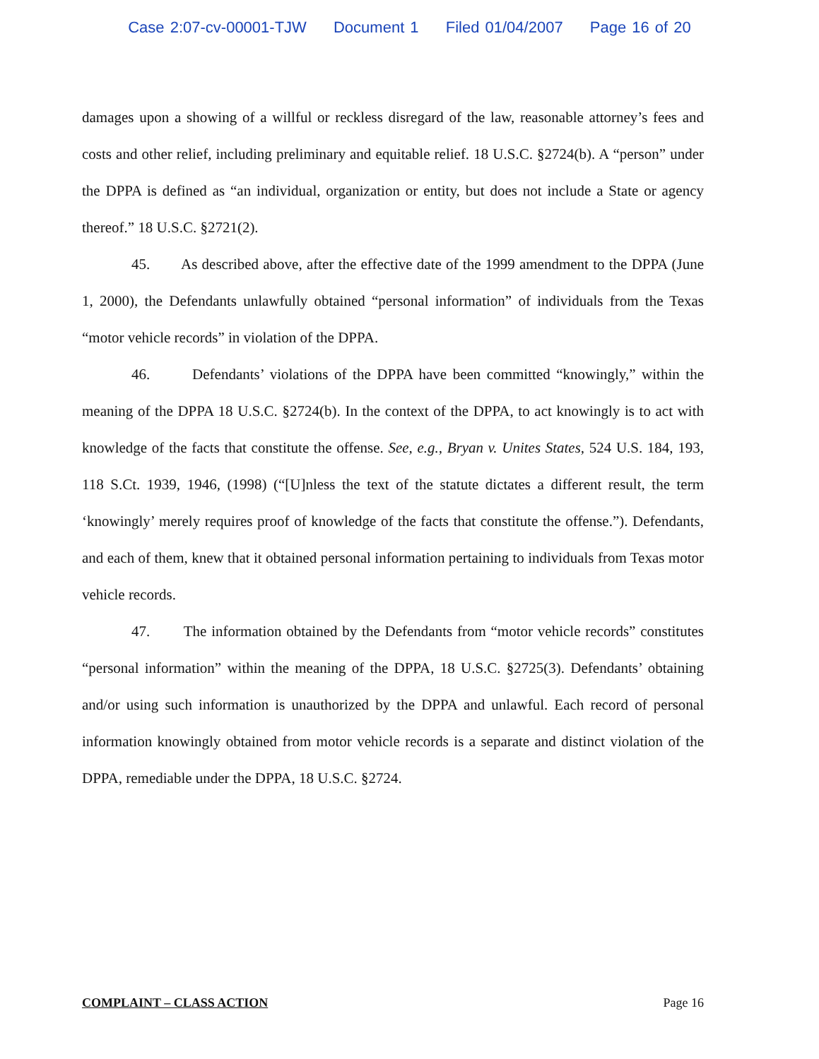Case 2:07-cv-00001-TJW Document 1 Filed 01/04/2007 Page 16 of 20
damages upon a showing of a willful or reckless disregard of the law, reasonable attorney’s fees and costs and other relief, including preliminary and equitable relief. 18 U.S.C. §2724(b). A “person” under the DPPA is defined as “an individual, organization or entity, but does not include a State or agency thereof.” 18 U.S.C. §2721(2).
45. As described above, after the effective date of the 1999 amendment to the DPPA (June 1, 2000), the Defendants unlawfully obtained “personal information” of individuals from the Texas “motor vehicle records” in violation of the DPPA.
46. Defendants’ violations of the DPPA have been committed “knowingly,” within the meaning of the DPPA 18 U.S.C. §2724(b). In the context of the DPPA, to act knowingly is to act with knowledge of the facts that constitute the offense. See, e.g., Bryan v. Unites States, 524 U.S. 184, 193, 118 S.Ct. 1939, 1946, (1998) (“[U]nless the text of the statute dictates a different result, the term ‘knowingly’ merely requires proof of knowledge of the facts that constitute the offense.”). Defendants, and each of them, knew that it obtained personal information pertaining to individuals from Texas motor vehicle records.
47. The information obtained by the Defendants from “motor vehicle records” constitutes “personal information” within the meaning of the DPPA, 18 U.S.C. §2725(3). Defendants’ obtaining and/or using such information is unauthorized by the DPPA and unlawful. Each record of personal information knowingly obtained from motor vehicle records is a separate and distinct violation of the DPPA, remediable under the DPPA, 18 U.S.C. §2724.
COMPLAINT – CLASS ACTION Page 16